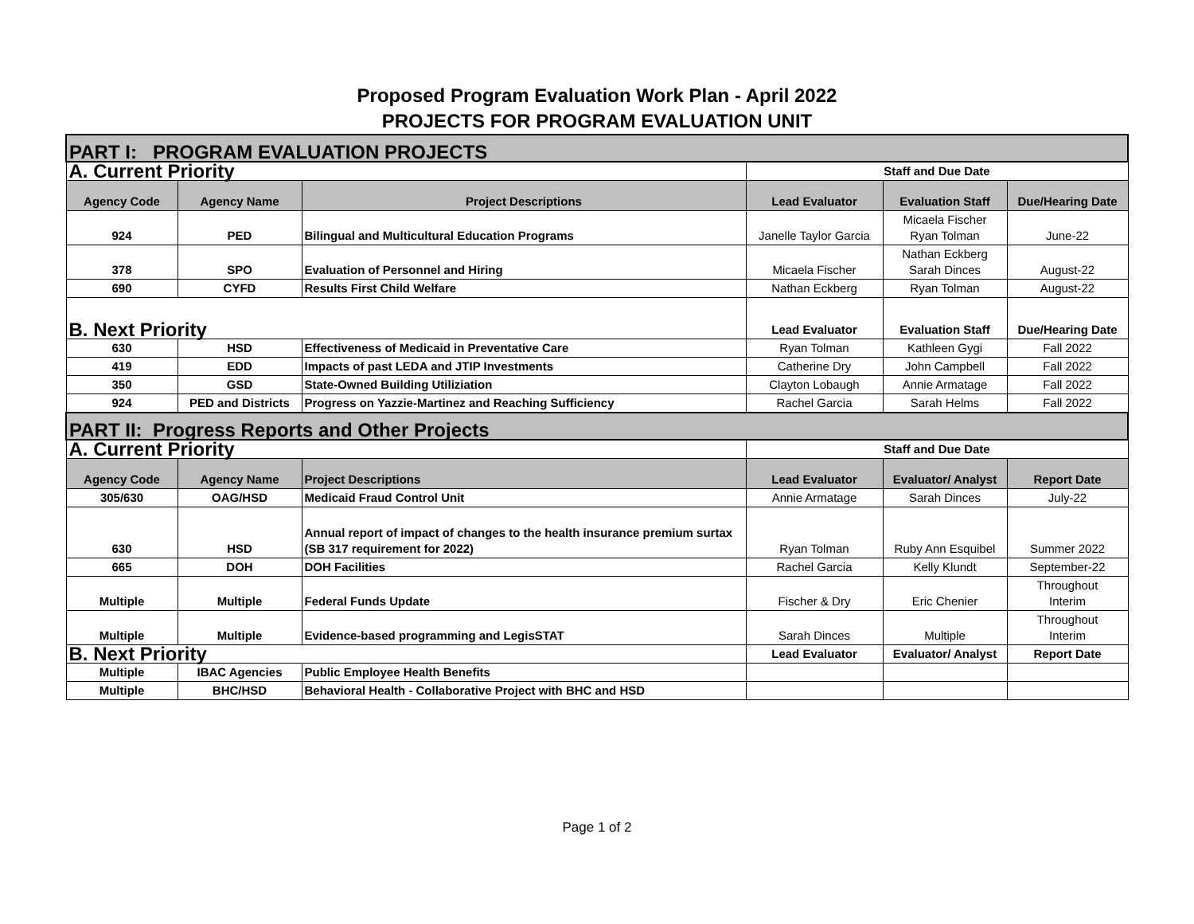Proposed Program Evaluation Work Plan - April 2022
PROJECTS FOR PROGRAM EVALUATION UNIT
| PART I: PROGRAM EVALUATION PROJECTS | | | | | |
| A. Current Priority | | | Staff and Due Date | | |
| Agency Code | Agency Name | Project Descriptions | Lead Evaluator | Evaluation Staff | Due/Hearing Date |
| 924 | PED | Bilingual and Multicultural Education Programs | Janelle Taylor Garcia | Micaela Fischer Ryan Tolman | June-22 |
| 378 | SPO | Evaluation of Personnel and Hiring | Micaela Fischer | Nathan Eckberg Sarah Dinces | August-22 |
| 690 | CYFD | Results First Child Welfare | Nathan Eckberg | Ryan Tolman | August-22 |
| B. Next Priority | | | Lead Evaluator | Evaluation Staff | Due/Hearing Date |
| 630 | HSD | Effectiveness of Medicaid in Preventative Care | Ryan Tolman | Kathleen Gygi | Fall 2022 |
| 419 | EDD | Impacts of past LEDA and JTIP Investments | Catherine Dry | John Campbell | Fall 2022 |
| 350 | GSD | State-Owned Building Utiliziation | Clayton Lobaugh | Annie Armatage | Fall 2022 |
| 924 | PED and Districts | Progress on Yazzie-Martinez and Reaching Sufficiency | Rachel Garcia | Sarah Helms | Fall 2022 |
| PART II: Progress Reports and Other Projects | | | | | |
| A. Current Priority | | | Staff and Due Date | | |
| Agency Code | Agency Name | Project Descriptions | Lead Evaluator | Evaluator/ Analyst | Report Date |
| 305/630 | OAG/HSD | Medicaid Fraud Control Unit | Annie Armatage | Sarah Dinces | July-22 |
| 630 | HSD | Annual report of impact of changes to the health insurance premium surtax (SB 317 requirement for 2022) | Ryan Tolman | Ruby Ann Esquibel | Summer 2022 |
| 665 | DOH | DOH Facilities | Rachel Garcia | Kelly Klundt | September-22 |
| Multiple | Multiple | Federal Funds Update | Fischer & Dry | Eric Chenier | Throughout Interim |
| Multiple | Multiple | Evidence-based programming and LegisSTAT | Sarah Dinces | Multiple | Throughout Interim |
| B. Next Priority | | | Lead Evaluator | Evaluator/ Analyst | Report Date |
| Multiple | IBAC Agencies | Public Employee Health Benefits | | | |
| Multiple | BHC/HSD | Behavioral Health - Collaborative Project with BHC and HSD | | | |
Page 1 of 2